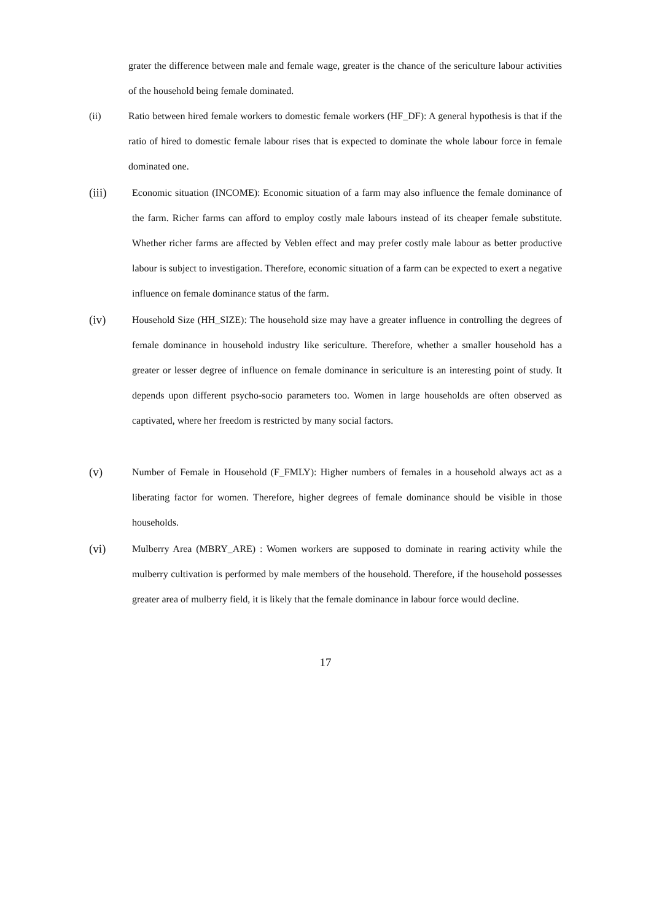grater the difference between male and female wage, greater is the chance of the sericulture labour activities of the household being female dominated.
(ii) Ratio between hired female workers to domestic female workers (HF_DF): A general hypothesis is that if the ratio of hired to domestic female labour rises that is expected to dominate the whole labour force in female dominated one.
(iii)
Economic situation (INCOME): Economic situation of a farm may also influence the female dominance of the farm. Richer farms can afford to employ costly male labours instead of its cheaper female substitute. Whether richer farms are affected by Veblen effect and may prefer costly male labour as better productive labour is subject to investigation. Therefore, economic situation of a farm can be expected to exert a negative influence on female dominance status of the farm.
(iv)
Household Size (HH_SIZE): The household size may have a greater influence in controlling the degrees of female dominance in household industry like sericulture. Therefore, whether a smaller household has a greater or lesser degree of influence on female dominance in sericulture is an interesting point of study. It depends upon different psycho-socio parameters too. Women in large households are often observed as captivated, where her freedom is restricted by many social factors.
(v)
Number of Female in Household (F_FMLY): Higher numbers of females in a household always act as a liberating factor for women. Therefore, higher degrees of female dominance should be visible in those households.
(vi)
Mulberry Area (MBRY_ARE) : Women workers are supposed to dominate in rearing activity while the mulberry cultivation is performed by male members of the household. Therefore, if the household possesses greater area of mulberry field, it is likely that the female dominance in labour force would decline.
17